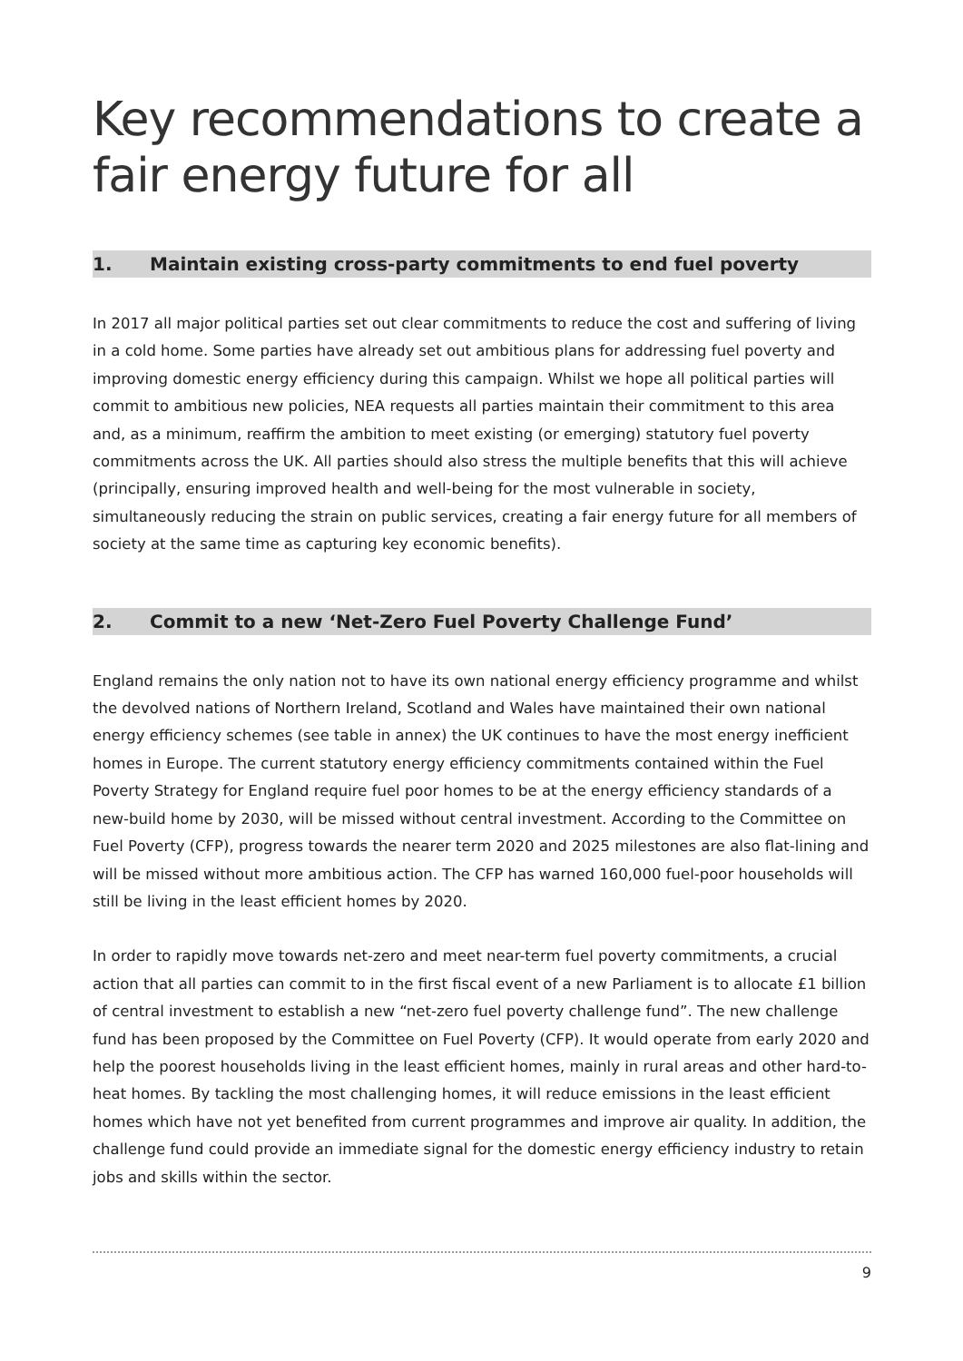Key recommendations to create a fair energy future for all
1. Maintain existing cross-party commitments to end fuel poverty
In 2017 all major political parties set out clear commitments to reduce the cost and suffering of living in a cold home. Some parties have already set out ambitious plans for addressing fuel poverty and improving domestic energy efficiency during this campaign. Whilst we hope all political parties will commit to ambitious new policies, NEA requests all parties maintain their commitment to this area and, as a minimum, reaffirm the ambition to meet existing (or emerging) statutory fuel poverty commitments across the UK. All parties should also stress the multiple benefits that this will achieve (principally, ensuring improved health and well-being for the most vulnerable in society, simultaneously reducing the strain on public services, creating a fair energy future for all members of society at the same time as capturing key economic benefits).
2. Commit to a new ‘Net-Zero Fuel Poverty Challenge Fund’
England remains the only nation not to have its own national energy efficiency programme and whilst the devolved nations of Northern Ireland, Scotland and Wales have maintained their own national energy efficiency schemes (see table in annex) the UK continues to have the most energy inefficient homes in Europe. The current statutory energy efficiency commitments contained within the Fuel Poverty Strategy for England require fuel poor homes to be at the energy efficiency standards of a new-build home by 2030, will be missed without central investment. According to the Committee on Fuel Poverty (CFP), progress towards the nearer term 2020 and 2025 milestones are also flat-lining and will be missed without more ambitious action. The CFP has warned 160,000 fuel-poor households will still be living in the least efficient homes by 2020.
In order to rapidly move towards net-zero and meet near-term fuel poverty commitments, a crucial action that all parties can commit to in the first fiscal event of a new Parliament is to allocate £1 billion of central investment to establish a new “net-zero fuel poverty challenge fund”. The new challenge fund has been proposed by the Committee on Fuel Poverty (CFP). It would operate from early 2020 and help the poorest households living in the least efficient homes, mainly in rural areas and other hard-to-heat homes. By tackling the most challenging homes, it will reduce emissions in the least efficient homes which have not yet benefited from current programmes and improve air quality. In addition, the challenge fund could provide an immediate signal for the domestic energy efficiency industry to retain jobs and skills within the sector.
9